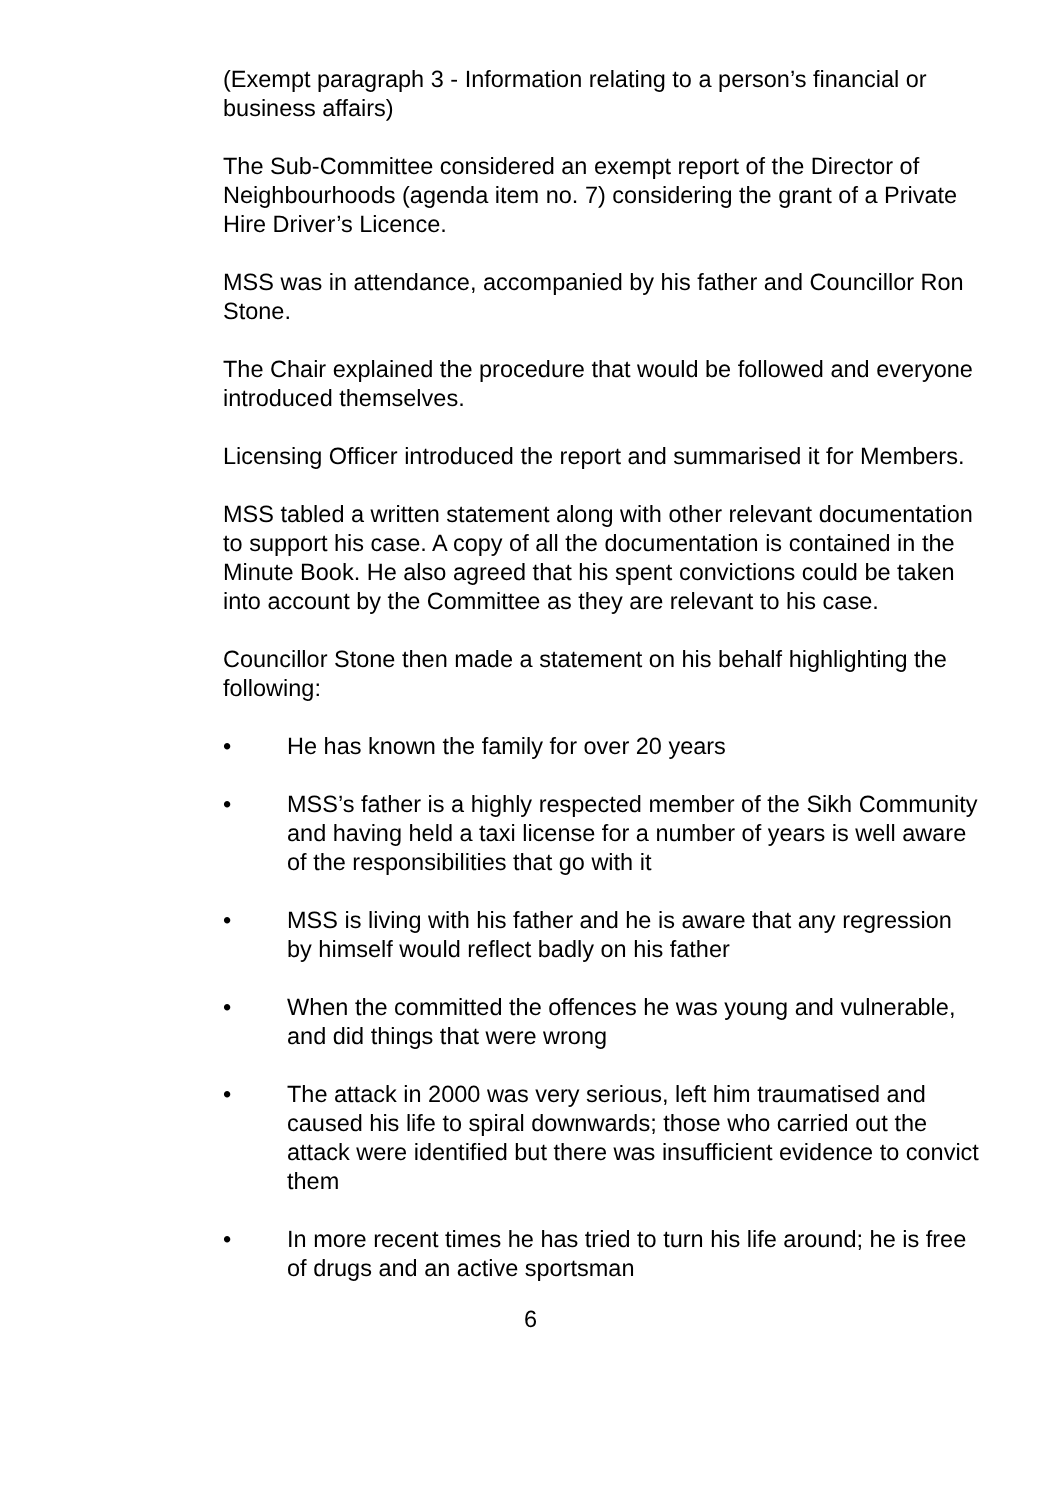(Exempt paragraph 3 - Information relating to a person’s financial or business affairs)
The Sub-Committee considered an exempt report of the Director of Neighbourhoods (agenda item no. 7) considering the grant of a Private Hire Driver’s Licence.
MSS was in attendance, accompanied by his father and Councillor Ron Stone.
The Chair explained the procedure that would be followed and everyone introduced themselves.
Licensing Officer introduced the report and summarised it for Members.
MSS tabled a written statement along with other relevant documentation to support his case. A copy of all the documentation is contained in the Minute Book. He also agreed that his spent convictions could be taken into account by the Committee as they are relevant to his case.
Councillor Stone then made a statement on his behalf highlighting the following:
• He has known the family for over 20 years
• MSS’s father is a highly respected member of the Sikh Community and having held a taxi license for a number of years is well aware of the responsibilities that go with it
• MSS is living with his father and he is aware that any regression by himself would reflect badly on his father
• When the committed the offences he was young and vulnerable, and did things that were wrong
• The attack in 2000 was very serious, left him traumatised and caused his life to spiral downwards; those who carried out the attack were identified but there was insufficient evidence to convict them
• In more recent times he has tried to turn his life around; he is free of drugs and an active sportsman
6